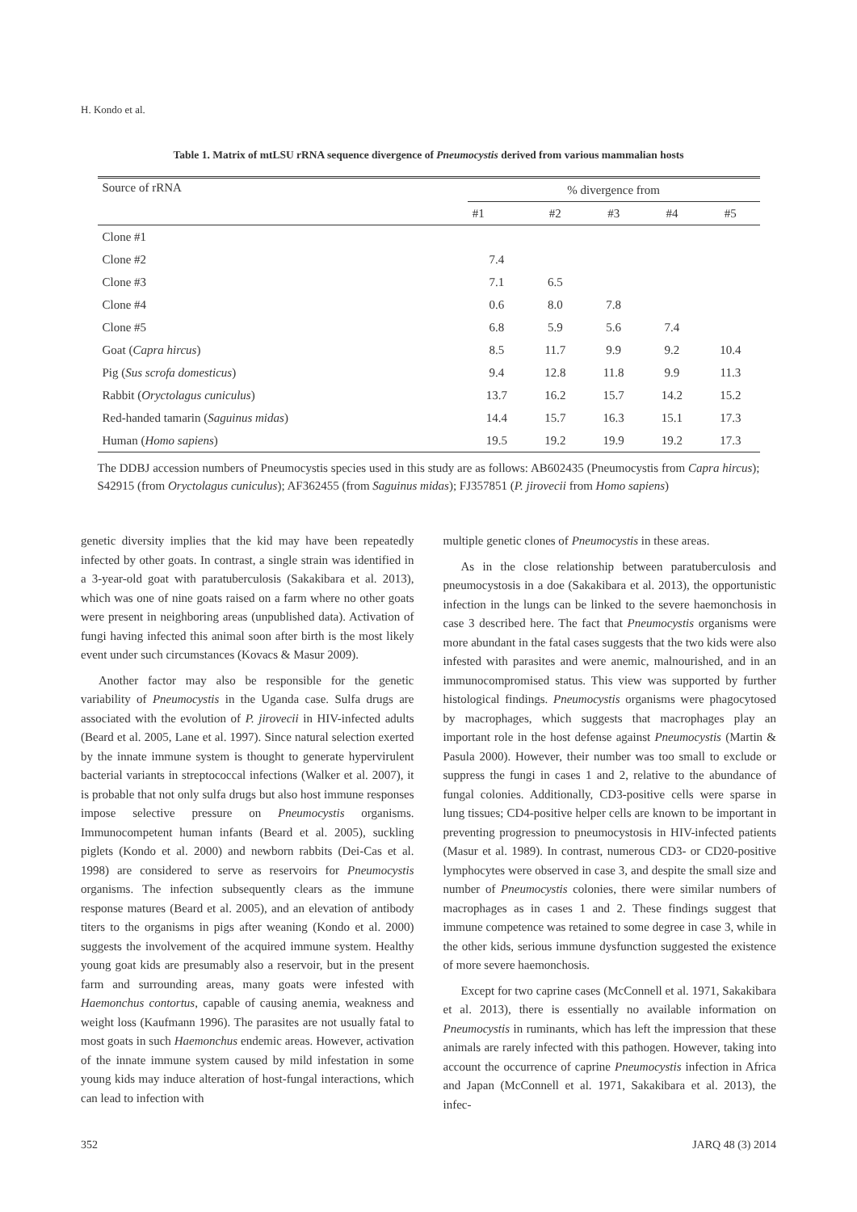H. Kondo et al.
Table 1. Matrix of mtLSU rRNA sequence divergence of Pneumocystis derived from various mammalian hosts
| Source of rRNA | % divergence from | | | | |
| --- | --- | --- | --- | --- | --- |
| | #1 | #2 | #3 | #4 | #5 |
| Clone #1 | | | | | |
| Clone #2 | 7.4 | | | | |
| Clone #3 | 7.1 | 6.5 | | | |
| Clone #4 | 0.6 | 8.0 | 7.8 | | |
| Clone #5 | 6.8 | 5.9 | 5.6 | 7.4 | |
| Goat ( Capra hircus ) | 8.5 | 11.7 | 9.9 | 9.2 | 10.4 |
| Pig ( Sus scrofa domesticus ) | 9.4 | 12.8 | 11.8 | 9.9 | 11.3 |
| Rabbit ( Oryctolagus cuniculus ) | 13.7 | 16.2 | 15.7 | 14.2 | 15.2 |
| Red-handed tamarin ( Saguinus midas ) | 14.4 | 15.7 | 16.3 | 15.1 | 17.3 |
| Human ( Homo sapiens ) | 19.5 | 19.2 | 19.9 | 19.2 | 17.3 |
The DDBJ accession numbers of Pneumocystis species used in this study are as follows: AB602435 (Pneumocystis from Capra hircus); S42915 (from Oryctolagus cuniculus); AF362455 (from Saguinus midas); FJ357851 (P. jirovecii from Homo sapiens)
genetic diversity implies that the kid may have been repeatedly infected by other goats. In contrast, a single strain was identified in a 3-year-old goat with paratuberculosis (Sakakibara et al. 2013), which was one of nine goats raised on a farm where no other goats were present in neighboring areas (unpublished data). Activation of fungi having infected this animal soon after birth is the most likely event under such circumstances (Kovacs & Masur 2009).
Another factor may also be responsible for the genetic variability of Pneumocystis in the Uganda case. Sulfa drugs are associated with the evolution of P. jirovecii in HIV-infected adults (Beard et al. 2005, Lane et al. 1997). Since natural selection exerted by the innate immune system is thought to generate hypervirulent bacterial variants in streptococcal infections (Walker et al. 2007), it is probable that not only sulfa drugs but also host immune responses impose selective pressure on Pneumocystis organisms. Immunocompetent human infants (Beard et al. 2005), suckling piglets (Kondo et al. 2000) and newborn rabbits (Dei-Cas et al. 1998) are considered to serve as reservoirs for Pneumocystis organisms. The infection subsequently clears as the immune response matures (Beard et al. 2005), and an elevation of antibody titers to the organisms in pigs after weaning (Kondo et al. 2000) suggests the involvement of the acquired immune system. Healthy young goat kids are presumably also a reservoir, but in the present farm and surrounding areas, many goats were infested with Haemonchus contortus, capable of causing anemia, weakness and weight loss (Kaufmann 1996). The parasites are not usually fatal to most goats in such Haemonchus endemic areas. However, activation of the innate immune system caused by mild infestation in some young kids may induce alteration of host-fungal interactions, which can lead to infection with
multiple genetic clones of Pneumocystis in these areas.
As in the close relationship between paratuberculosis and pneumocystosis in a doe (Sakakibara et al. 2013), the opportunistic infection in the lungs can be linked to the severe haemonchosis in case 3 described here. The fact that Pneumocystis organisms were more abundant in the fatal cases suggests that the two kids were also infested with parasites and were anemic, malnourished, and in an immunocompromised status. This view was supported by further histological findings. Pneumocystis organisms were phagocytosed by macrophages, which suggests that macrophages play an important role in the host defense against Pneumocystis (Martin & Pasula 2000). However, their number was too small to exclude or suppress the fungi in cases 1 and 2, relative to the abundance of fungal colonies. Additionally, CD3-positive cells were sparse in lung tissues; CD4-positive helper cells are known to be important in preventing progression to pneumocystosis in HIV-infected patients (Masur et al. 1989). In contrast, numerous CD3- or CD20-positive lymphocytes were observed in case 3, and despite the small size and number of Pneumocystis colonies, there were similar numbers of macrophages as in cases 1 and 2. These findings suggest that immune competence was retained to some degree in case 3, while in the other kids, serious immune dysfunction suggested the existence of more severe haemonchosis.
Except for two caprine cases (McConnell et al. 1971, Sakakibara et al. 2013), there is essentially no available information on Pneumocystis in ruminants, which has left the impression that these animals are rarely infected with this pathogen. However, taking into account the occurrence of caprine Pneumocystis infection in Africa and Japan (McConnell et al. 1971, Sakakibara et al. 2013), the infec-
352 JARQ 48 (3) 2014